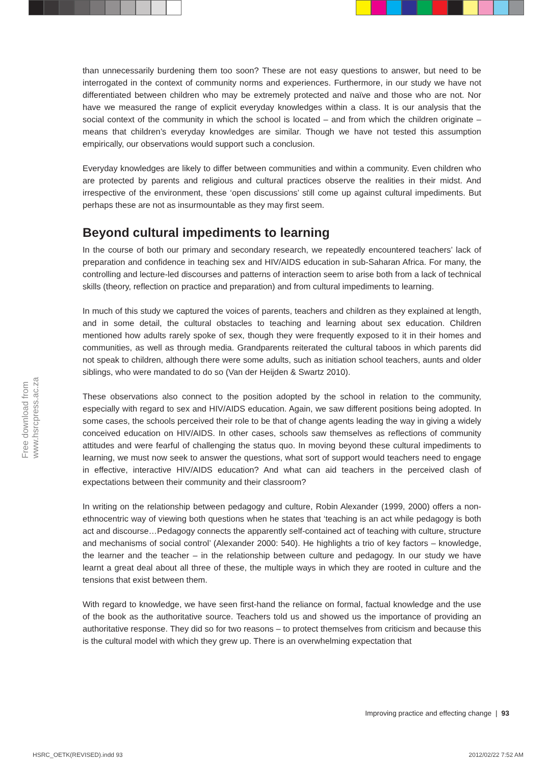Free download from www.hsrcpress.ac.za
than unnecessarily burdening them too soon? These are not easy questions to answer, but need to be interrogated in the context of community norms and experiences. Furthermore, in our study we have not differentiated between children who may be extremely protected and naïve and those who are not. Nor have we measured the range of explicit everyday knowledges within a class. It is our analysis that the social context of the community in which the school is located – and from which the children originate – means that children’s everyday knowledges are similar. Though we have not tested this assumption empirically, our observations would support such a conclusion.
Everyday knowledges are likely to differ between communities and within a community. Even children who are protected by parents and religious and cultural practices observe the realities in their midst. And irrespective of the environment, these ‘open discussions’ still come up against cultural impediments. But perhaps these are not as insurmountable as they may first seem.
Beyond cultural impediments to learning
In the course of both our primary and secondary research, we repeatedly encountered teachers’ lack of preparation and confidence in teaching sex and HIV/AIDS education in sub-Saharan Africa. For many, the controlling and lecture-led discourses and patterns of interaction seem to arise both from a lack of technical skills (theory, reflection on practice and preparation) and from cultural impediments to learning.
In much of this study we captured the voices of parents, teachers and children as they explained at length, and in some detail, the cultural obstacles to teaching and learning about sex education. Children mentioned how adults rarely spoke of sex, though they were frequently exposed to it in their homes and communities, as well as through media. Grandparents reiterated the cultural taboos in which parents did not speak to children, although there were some adults, such as initiation school teachers, aunts and older siblings, who were mandated to do so (Van der Heijden & Swartz 2010).
These observations also connect to the position adopted by the school in relation to the community, especially with regard to sex and HIV/AIDS education. Again, we saw different positions being adopted. In some cases, the schools perceived their role to be that of change agents leading the way in giving a widely conceived education on HIV/AIDS. In other cases, schools saw themselves as reflections of community attitudes and were fearful of challenging the status quo. In moving beyond these cultural impediments to learning, we must now seek to answer the questions, what sort of support would teachers need to engage in effective, interactive HIV/AIDS education? And what can aid teachers in the perceived clash of expectations between their community and their classroom?
In writing on the relationship between pedagogy and culture, Robin Alexander (1999, 2000) offers a non-ethnocentric way of viewing both questions when he states that ‘teaching is an act while pedagogy is both act and discourse…Pedagogy connects the apparently self-contained act of teaching with culture, structure and mechanisms of social control’ (Alexander 2000: 540). He highlights a trio of key factors – knowledge, the learner and the teacher – in the relationship between culture and pedagogy. In our study we have learnt a great deal about all three of these, the multiple ways in which they are rooted in culture and the tensions that exist between them.
With regard to knowledge, we have seen first-hand the reliance on formal, factual knowledge and the use of the book as the authoritative source. Teachers told us and showed us the importance of providing an authoritative response. They did so for two reasons – to protect themselves from criticism and because this is the cultural model with which they grew up. There is an overwhelming expectation that
Improving practice and effecting change | 93
HSRC_OETK(REVISED).indd 93 2012/02/22 7:52 AM